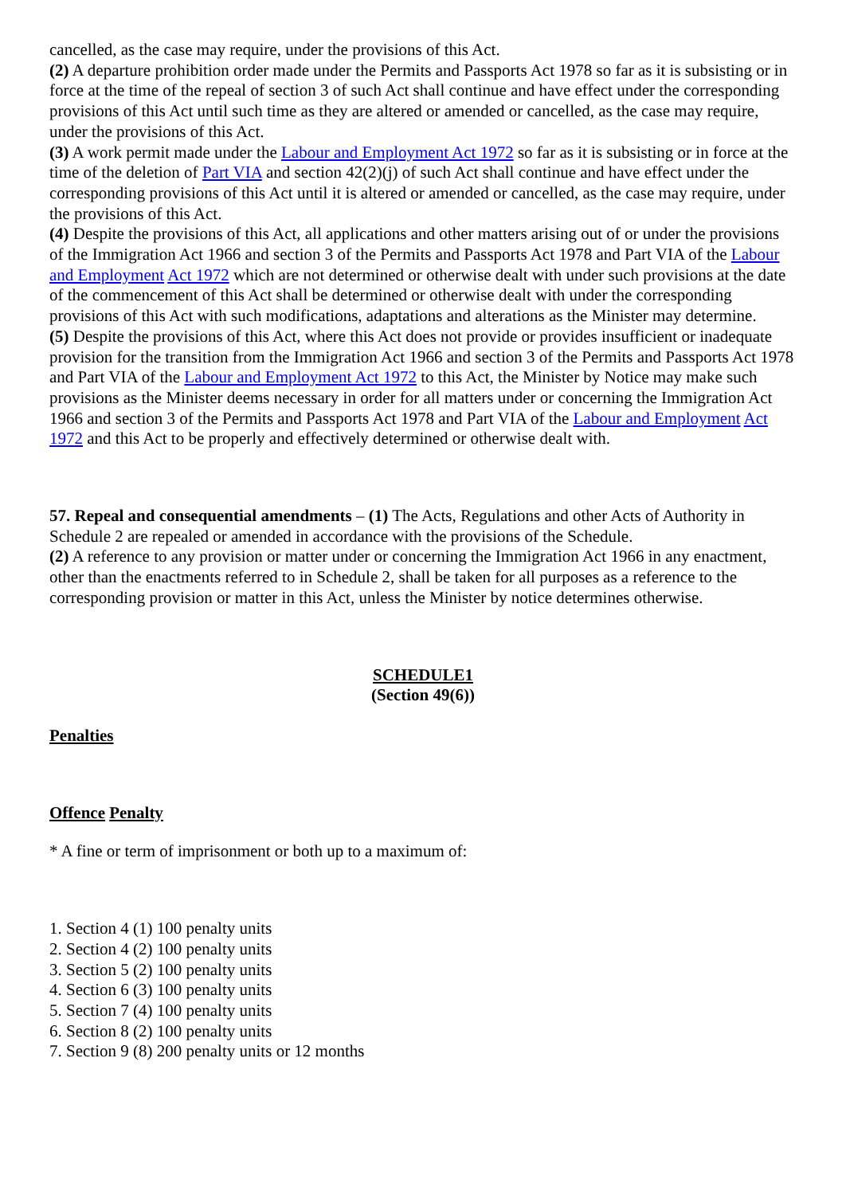cancelled, as the case may require, under the provisions of this Act.
(2) A departure prohibition order made under the Permits and Passports Act 1978 so far as it is subsisting or in force at the time of the repeal of section 3 of such Act shall continue and have effect under the corresponding provisions of this Act until such time as they are altered or amended or cancelled, as the case may require, under the provisions of this Act.
(3) A work permit made under the Labour and Employment Act 1972 so far as it is subsisting or in force at the time of the deletion of Part VIA and section 42(2)(j) of such Act shall continue and have effect under the corresponding provisions of this Act until it is altered or amended or cancelled, as the case may require, under the provisions of this Act.
(4) Despite the provisions of this Act, all applications and other matters arising out of or under the provisions of the Immigration Act 1966 and section 3 of the Permits and Passports Act 1978 and Part VIA of the Labour and Employment Act 1972 which are not determined or otherwise dealt with under such provisions at the date of the commencement of this Act shall be determined or otherwise dealt with under the corresponding provisions of this Act with such modifications, adaptations and alterations as the Minister may determine.
(5) Despite the provisions of this Act, where this Act does not provide or provides insufficient or inadequate provision for the transition from the Immigration Act 1966 and section 3 of the Permits and Passports Act 1978 and Part VIA of the Labour and Employment Act 1972 to this Act, the Minister by Notice may make such provisions as the Minister deems necessary in order for all matters under or concerning the Immigration Act 1966 and section 3 of the Permits and Passports Act 1978 and Part VIA of the Labour and Employment Act 1972 and this Act to be properly and effectively determined or otherwise dealt with.
57. Repeal and consequential amendments – (1) The Acts, Regulations and other Acts of Authority in Schedule 2 are repealed or amended in accordance with the provisions of the Schedule.
(2) A reference to any provision or matter under or concerning the Immigration Act 1966 in any enactment, other than the enactments referred to in Schedule 2, shall be taken for all purposes as a reference to the corresponding provision or matter in this Act, unless the Minister by notice determines otherwise.
SCHEDULE1
(Section 49(6))
Penalties
Offence Penalty
* A fine or term of imprisonment or both up to a maximum of:
1. Section 4 (1) 100 penalty units
2. Section 4 (2) 100 penalty units
3. Section 5 (2) 100 penalty units
4. Section 6 (3) 100 penalty units
5. Section 7 (4) 100 penalty units
6. Section 8 (2) 100 penalty units
7. Section 9 (8) 200 penalty units or 12 months